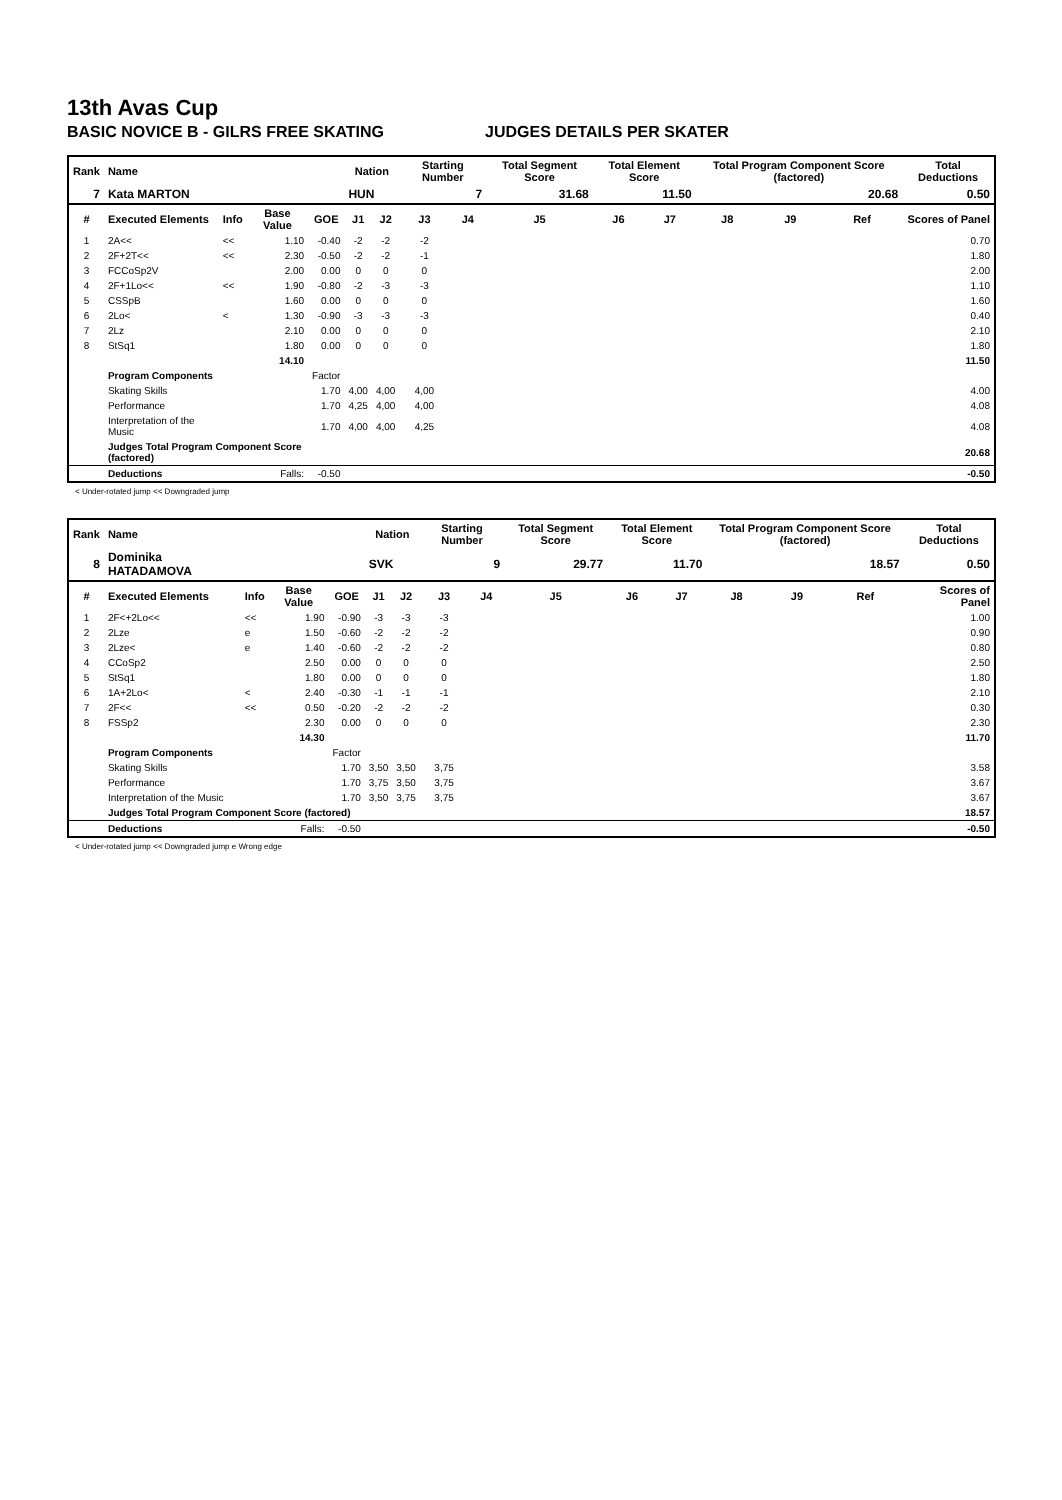13th Avas Cup
BASIC NOVICE B - GILRS FREE SKATING JUDGES DETAILS PER SKATER
| Rank | Name | | | | Nation | | Starting Number | | Total Segment Score | Total Element Score | | Total Program Component Score (factored) | | | Total Deductions |
| --- | --- | --- | --- | --- | --- | --- | --- | --- | --- | --- | --- | --- | --- | --- | --- |
| 7 | Kata MARTON | | | | HUN | | 7 | | 31.68 | 11.50 | | 20.68 | | | 0.50 |
| # | Executed Elements | Info | Base Value | GOE | J1 | J2 | J3 | J4 | J5 | J6 | J7 | J8 | J9 | Ref | Scores of Panel |
| 1 | 2A<< | << | 1.10 | -0.40 | -2 | -2 | -2 | | | | | | | | 0.70 |
| 2 | 2F+2T<< | << | 2.30 | -0.50 | -2 | -2 | -1 | | | | | | | | 1.80 |
| 3 | FCCoSp2V | | 2.00 | 0.00 | 0 | 0 | 0 | | | | | | | | 2.00 |
| 4 | 2F+1Lo<< | << | 1.90 | -0.80 | -2 | -3 | -3 | | | | | | | | 1.10 |
| 5 | CSSpB | | 1.60 | 0.00 | 0 | 0 | 0 | | | | | | | | 1.60 |
| 6 | 2Lo< | < | 1.30 | -0.90 | -3 | -3 | -3 | | | | | | | | 0.40 |
| 7 | 2Lz | | 2.10 | 0.00 | 0 | 0 | 0 | | | | | | | | 2.10 |
| 8 | StSq1 | | 1.80 | 0.00 | 0 | 0 | 0 | | | | | | | | 1.80 |
| | | | 14.10 | | | | | | | | | | | | 11.50 |
| | Program Components | | | Factor | | | | | | | | | | | |
| | Skating Skills | | | 1.70 | 4,00 | 4,00 | 4,00 | | | | | | | | 4.00 |
| | Performance | | | 1.70 | 4,25 | 4,00 | 4,00 | | | | | | | | 4.08 |
| | Interpretation of the Music | | | 1.70 | 4,00 | 4,00 | 4,25 | | | | | | | | 4.08 |
| | Judges Total Program Component Score (factored) | | | | | | | | | | | | | | 20.68 |
| | Deductions | | Falls: | -0.50 | | | | | | | | | | | -0.50 |
< Under-rotated jump << Downgraded jump
| Rank | Name | | | | Nation | | Starting Number | | Total Segment Score | Total Element Score | | Total Program Component Score (factored) | | | Total Deductions |
| --- | --- | --- | --- | --- | --- | --- | --- | --- | --- | --- | --- | --- | --- | --- | --- |
| 8 | Dominika HATADAMOVA | | | | SVK | | 9 | | 29.77 | 11.70 | | 18.57 | | | 0.50 |
| # | Executed Elements | Info | Base Value | GOE | J1 | J2 | J3 | J4 | J5 | J6 | J7 | J8 | J9 | Ref | Scores of Panel |
| 1 | 2F<+2Lo<< | << | 1.90 | -0.90 | -3 | -3 | -3 | | | | | | | | 1.00 |
| 2 | 2Lze | e | 1.50 | -0.60 | -2 | -2 | -2 | | | | | | | | 0.90 |
| 3 | 2Lze< | e | 1.40 | -0.60 | -2 | -2 | -2 | | | | | | | | 0.80 |
| 4 | CCoSp2 | | 2.50 | 0.00 | 0 | 0 | 0 | | | | | | | | 2.50 |
| 5 | StSq1 | | 1.80 | 0.00 | 0 | 0 | 0 | | | | | | | | 1.80 |
| 6 | 1A+2Lo< | < | 2.40 | -0.30 | -1 | -1 | -1 | | | | | | | | 2.10 |
| 7 | 2F<< | << | 0.50 | -0.20 | -2 | -2 | -2 | | | | | | | | 0.30 |
| 8 | FSSp2 | | 2.30 | 0.00 | 0 | 0 | 0 | | | | | | | | 2.30 |
| | | | 14.30 | | | | | | | | | | | | 11.70 |
| | Program Components | | | Factor | | | | | | | | | | | |
| | Skating Skills | | | 1.70 | 3,50 | 3,50 | 3,75 | | | | | | | | 3.58 |
| | Performance | | | 1.70 | 3,75 | 3,50 | 3,75 | | | | | | | | 3.67 |
| | Interpretation of the Music | | | 1.70 | 3,50 | 3,75 | 3,75 | | | | | | | | 3.67 |
| | Judges Total Program Component Score (factored) | | | | | | | | | | | | | | 18.57 |
| | Deductions | | Falls: | -0.50 | | | | | | | | | | | -0.50 |
< Under-rotated jump << Downgraded jump e Wrong edge